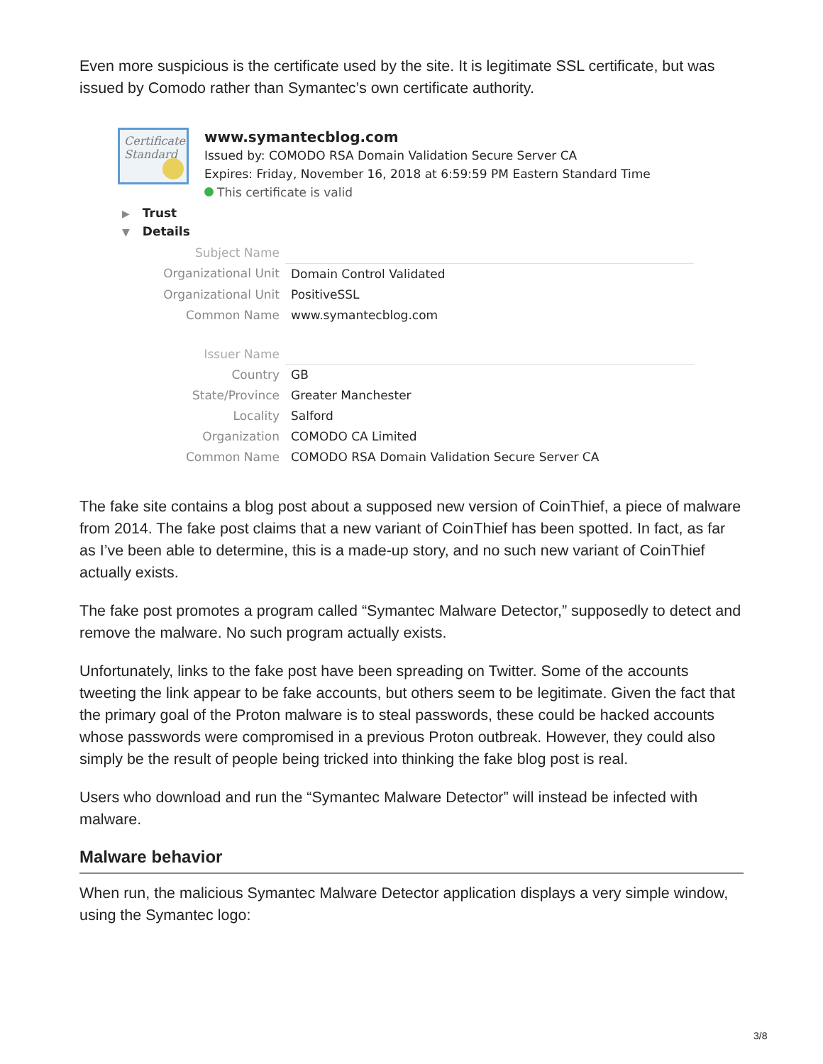Even more suspicious is the certificate used by the site. It is legitimate SSL certificate, but was issued by Comodo rather than Symantec’s own certificate authority.
Certificate
Standard
www.symantecblog.com
Issued by: COMODO RSA Domain Validation Secure Server CA
Expires: Friday, November 16, 2018 at 6:59:59 PM Eastern Standard Time
This certificate is valid
▶ Trust
▼ Details
| Subject Name | |
| Organizational Unit | Domain Control Validated |
| Organizational Unit | PositiveSSL |
| Common Name | www.symantecblog.com |
| Issuer Name | |
| Country | GB |
| State/Province | Greater Manchester |
| Locality | Salford |
| Organization | COMODO CA Limited |
| Common Name | COMODO RSA Domain Validation Secure Server CA |
The fake site contains a blog post about a supposed new version of CoinThief, a piece of malware from 2014. The fake post claims that a new variant of CoinThief has been spotted. In fact, as far as I’ve been able to determine, this is a made-up story, and no such new variant of CoinThief actually exists.
The fake post promotes a program called “Symantec Malware Detector,” supposedly to detect and remove the malware. No such program actually exists.
Unfortunately, links to the fake post have been spreading on Twitter. Some of the accounts tweeting the link appear to be fake accounts, but others seem to be legitimate. Given the fact that the primary goal of the Proton malware is to steal passwords, these could be hacked accounts whose passwords were compromised in a previous Proton outbreak. However, they could also simply be the result of people being tricked into thinking the fake blog post is real.
Users who download and run the “Symantec Malware Detector” will instead be infected with malware.
Malware behavior
When run, the malicious Symantec Malware Detector application displays a very simple window, using the Symantec logo:
3/8